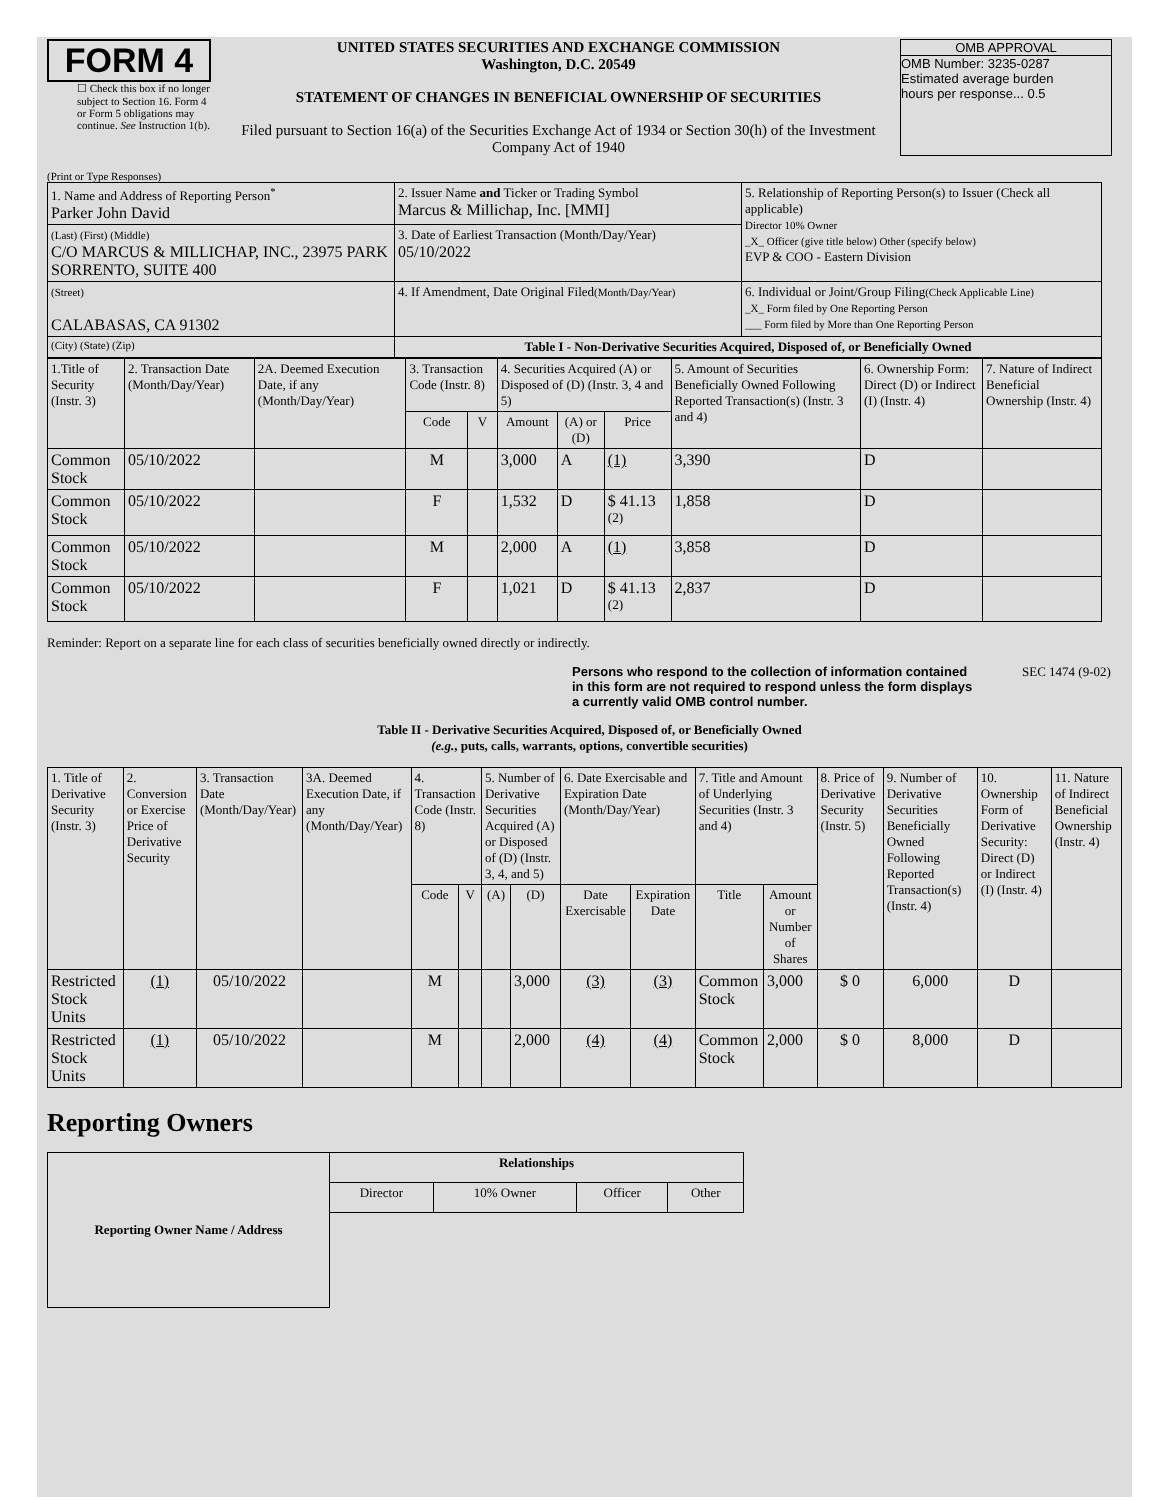FORM 4
☐ Check this box if no longer subject to Section 16. Form 4 or Form 5 obligations may continue. See Instruction 1(b).
UNITED STATES SECURITIES AND EXCHANGE COMMISSION
Washington, D.C. 20549
STATEMENT OF CHANGES IN BENEFICIAL OWNERSHIP OF SECURITIES
Filed pursuant to Section 16(a) of the Securities Exchange Act of 1934 or Section 30(h) of the Investment Company Act of 1940
OMB APPROVAL
OMB Number: 3235-0287
Estimated average burden
hours per response... 0.5
(Print or Type Responses)
| 1. Name and Address of Reporting Person<sup>*</sup> Parker John David | 2. Issuer Name and Ticker or Trading Symbol Marcus & Millichap, Inc. [MMI] | 5. Relationship of Reporting Person(s) to Issuer (Check all applicable) Director 10% Owner _X_ Officer (give title below) Other (specify below) EVP & COO - Eastern Division |
| (Last) (First) (Middle) C/O MARCUS & MILLICHAP, INC., 23975 PARK SORRENTO, SUITE 400 | 3. Date of Earliest Transaction (Month/Day/Year) 05/10/2022 | |
| (Street) CALABASAS, CA 91302 | 4. If Amendment, Date Original Filed (Month/Day/Year) | 6. Individual or Joint/Group Filing (Check Applicable Line) _X_ Form filed by One Reporting Person ___ Form filed by More than One Reporting Person |
| (City) (State) (Zip) | Table I - Non-Derivative Securities Acquired, Disposed of, or Beneficially Owned | |
| 1.Title of Security (Instr. 3) | 2. Transaction Date (Month/Day/Year) | 2A. Deemed Execution Date, if any (Month/Day/Year) | 3. Transaction Code (Instr. 8) | | 4. Securities Acquired (A) or Disposed of (D) (Instr. 3, 4 and 5) | | | 5. Amount of Securities Beneficially Owned Following Reported Transaction(s) (Instr. 3 and 4) | 6. Ownership Form: Direct (D) or Indirect (I) (Instr. 4) | 7. Nature of Indirect Beneficial Ownership (Instr. 4) |
| --- | --- | --- | --- | --- | --- | --- | --- | --- | --- | --- |
| | | | Code | V | Amount | (A) or (D) | Price | | | |
| Common Stock | 05/10/2022 | | M | | 3,000 | A | (1) | 3,390 | D | |
| Common Stock | 05/10/2022 | | F | | 1,532 | D | $ 41.13 <sup>(2)</sup> | 1,858 | D | |
| Common Stock | 05/10/2022 | | M | | 2,000 | A | (1) | 3,858 | D | |
| Common Stock | 05/10/2022 | | F | | 1,021 | D | $ 41.13 <sup>(2)</sup> | 2,837 | D | |
Reminder: Report on a separate line for each class of securities beneficially owned directly or indirectly.
Persons who respond to the collection of information contained in this form are not required to respond unless the form displays a currently valid OMB control number.
SEC 1474 (9-02)
Table II - Derivative Securities Acquired, Disposed of, or Beneficially Owned
(e.g., puts, calls, warrants, options, convertible securities)
| 1. Title of Derivative Security (Instr. 3) | 2. Conversion or Exercise Price of Derivative Security | 3. Transaction Date (Month/Day/Year) | 3A. Deemed Execution Date, if any (Month/Day/Year) | 4. Transaction Code (Instr. 8) | | 5. Number of Derivative Securities Acquired (A) or Disposed of (D) (Instr. 3, 4, and 5) | | 6. Date Exercisable and Expiration Date (Month/Day/Year) | | 7. Title and Amount of Underlying Securities (Instr. 3 and 4) | | 8. Price of Derivative Security (Instr. 5) | 9. Number of Derivative Securities Beneficially Owned Following Reported Transaction(s) (Instr. 4) | 10. Ownership Form of Derivative Security: Direct (D) or Indirect (I) (Instr. 4) | 11. Nature of Indirect Beneficial Ownership (Instr. 4) |
| --- | --- | --- | --- | --- | --- | --- | --- | --- | --- | --- | --- | --- | --- | --- | --- |
| | | | | Code | V | (A) | (D) | Date Exercisable | Expiration Date | Title | Amount or Number of Shares | | | | |
| Restricted Stock Units | (1) | 05/10/2022 | | M | | | 3,000 | (3) | (3) | Common Stock | 3,000 | $ 0 | 6,000 | D | |
| Restricted Stock Units | (1) | 05/10/2022 | | M | | | 2,000 | (4) | (4) | Common Stock | 2,000 | $ 0 | 8,000 | D | |
Reporting Owners
| Reporting Owner Name / Address | Relationships | | | |
| --- | --- | --- | --- | --- |
| | Director | 10% Owner | Officer | Other |